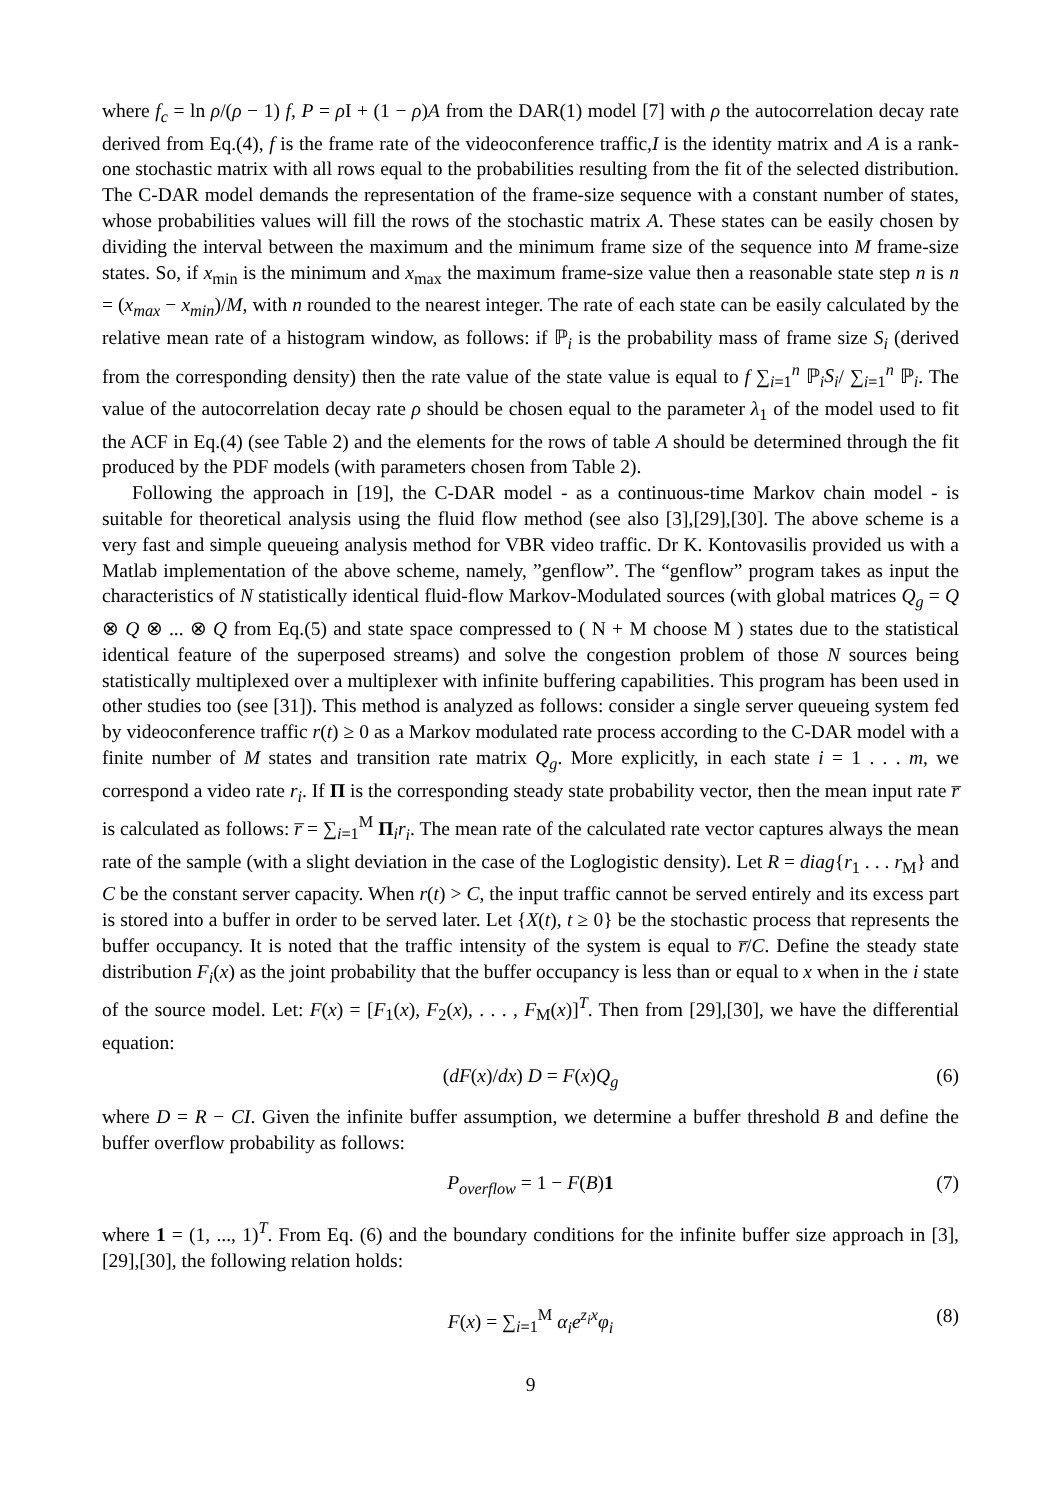where f<sub>c</sub> = ln ρ/(ρ − 1) f, P = ρ I + (1 − ρ)A from the DAR(1) model [7] with ρ the autocorrelation decay rate derived from Eq.(4), f is the frame rate of the videoconference traffic,I is the identity matrix and A is a rank-one stochastic matrix with all rows equal to the probabilities resulting from the fit of the selected distribution. The C-DAR model demands the representation of the frame-size sequence with a constant number of states, whose probabilities values will fill the rows of the stochastic matrix A. These states can be easily chosen by dividing the interval between the maximum and the minimum frame size of the sequence into M frame-size states. So, if x<sub>min</sub> is the minimum and x<sub>max</sub> the maximum frame-size value then a reasonable state step n is n = (x<sub>max</sub> − x<sub>min</sub>)/M, with n rounded to the nearest integer. The rate of each state can be easily calculated by the relative mean rate of a histogram window, as follows: if ℙ<sub>i</sub> is the probability mass of frame size S<sub>i</sub> (derived from the corresponding density) then the rate value of the state value is equal to f ∑<sub>i=1</sub><sup>n</sup> ℙ<sub>i</sub>S<sub>i</sub>/ ∑<sub>i=1</sub><sup>n</sup> ℙ<sub>i</sub>. The value of the autocorrelation decay rate ρ should be chosen equal to the parameter λ<sub>1</sub> of the model used to fit the ACF in Eq.(4) (see Table 2) and the elements for the rows of table A should be determined through the fit produced by the PDF models (with parameters chosen from Table 2).
Following the approach in [19], the C-DAR model - as a continuous-time Markov chain model - is suitable for theoretical analysis using the fluid flow method (see also [3],[29],[30]. The above scheme is a very fast and simple queueing analysis method for VBR video traffic. Dr K. Kontovasilis provided us with a Matlab implementation of the above scheme, namely, ”genflow”. The “genflow” program takes as input the characteristics of N statistically identical fluid-flow Markov-Modulated sources (with global matrices Q<sub>g</sub> = Q ⊗ Q ⊗ ... ⊗ Q from Eq.(5) and state space compressed to ( N + M choose M ) states due to the statistical identical feature of the superposed streams) and solve the congestion problem of those N sources being statistically multiplexed over a multiplexer with infinite buffering capabilities. This program has been used in other studies too (see [31]). This method is analyzed as follows: consider a single server queueing system fed by videoconference traffic r(t) ≥ 0 as a Markov modulated rate process according to the C-DAR model with a finite number of M states and transition rate matrix Q<sub>g</sub>. More explicitly, in each state i = 1 . . . m, we correspond a video rate r<sub>i</sub>. If Π is the corresponding steady state probability vector, then the mean input rate r̅ is calculated as follows: r̅ = ∑<sub>i=1</sub><sup>M</sup> Π<sub>i</sub>r<sub>i</sub>. The mean rate of the calculated rate vector captures always the mean rate of the sample (with a slight deviation in the case of the Loglogistic density). Let R = diag{r<sub>1</sub> . . . r<sub>M</sub>} and C be the constant server capacity. When r(t) > C, the input traffic cannot be served entirely and its excess part is stored into a buffer in order to be served later. Let {X(t), t ≥ 0} be the stochastic process that represents the buffer occupancy. It is noted that the traffic intensity of the system is equal to r̅/C. Define the steady state distribution F<sub>i</sub>(x) as the joint probability that the buffer occupancy is less than or equal to x when in the i state of the source model. Let: F(x) = [F<sub>1</sub>(x), F<sub>2</sub>(x), . . . , F<sub>M</sub>(x)]<sup>T</sup>. Then from [29],[30], we have the differential equation:
(dF(x)/dx) D = F(x)Q<sub>g</sub> (6)
where D = R − CI. Given the infinite buffer assumption, we determine a buffer threshold B and define the buffer overflow probability as follows:
P<sub>overflow</sub> = 1 − F(B)1 (7)
where 1 = (1, ..., 1)<sup>T</sup>. From Eq. (6) and the boundary conditions for the infinite buffer size approach in [3],[29],[30], the following relation holds:
F(x) = ∑<sub>i=1</sub><sup>M</sup> α<sub>i</sub>e<sup>z<sub>i</sub>x</sup>φ<sub>i</sub> (8)
9